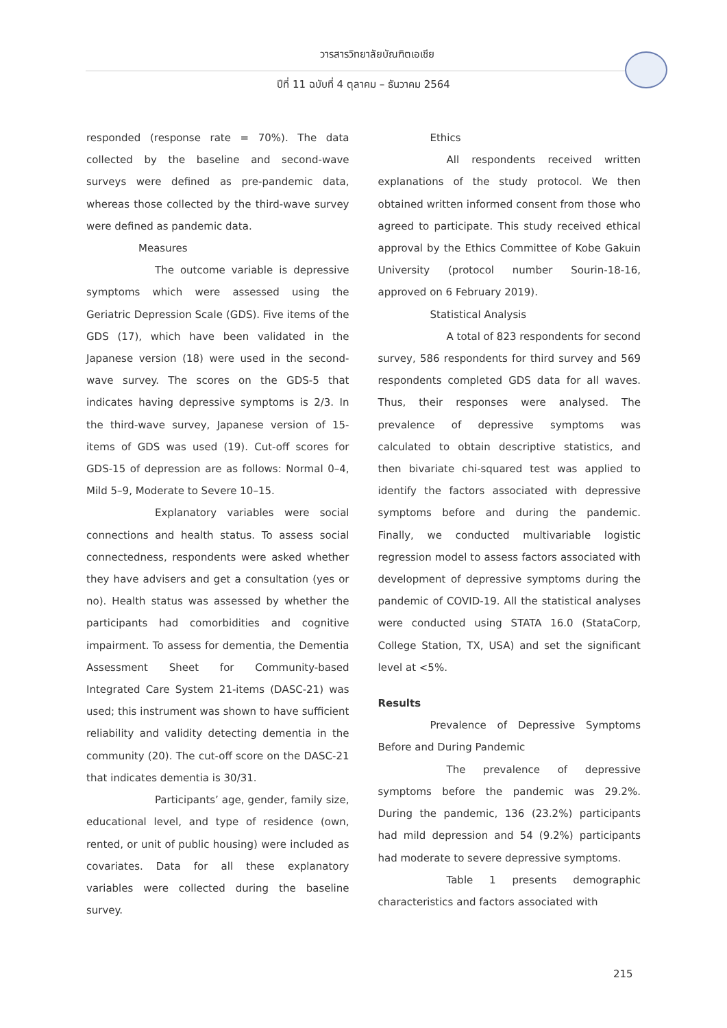วารสารวิทยาลัยบัณฑิตเอเชีย
ปีที่ 11 ฉบับที่ 4 ตุลาคม – ธันวาคม 2564
responded (response rate = 70%). The data collected by the baseline and second-wave surveys were defined as pre-pandemic data, whereas those collected by the third-wave survey were defined as pandemic data.
Measures
The outcome variable is depressive symptoms which were assessed using the Geriatric Depression Scale (GDS). Five items of the GDS (17), which have been validated in the Japanese version (18) were used in the second-wave survey. The scores on the GDS-5 that indicates having depressive symptoms is 2/3. In the third-wave survey, Japanese version of 15-items of GDS was used (19). Cut-off scores for GDS-15 of depression are as follows: Normal 0–4, Mild 5–9, Moderate to Severe 10–15.
Explanatory variables were social connections and health status. To assess social connectedness, respondents were asked whether they have advisers and get a consultation (yes or no). Health status was assessed by whether the participants had comorbidities and cognitive impairment. To assess for dementia, the Dementia Assessment Sheet for Community-based Integrated Care System 21-items (DASC-21) was used; this instrument was shown to have sufficient reliability and validity detecting dementia in the community (20). The cut-off score on the DASC-21 that indicates dementia is 30/31.
Participants’ age, gender, family size, educational level, and type of residence (own, rented, or unit of public housing) were included as covariates. Data for all these explanatory variables were collected during the baseline survey.
Ethics
All respondents received written explanations of the study protocol. We then obtained written informed consent from those who agreed to participate. This study received ethical approval by the Ethics Committee of Kobe Gakuin University (protocol number Sourin-18-16, approved on 6 February 2019).
Statistical Analysis
A total of 823 respondents for second survey, 586 respondents for third survey and 569 respondents completed GDS data for all waves. Thus, their responses were analysed. The prevalence of depressive symptoms was calculated to obtain descriptive statistics, and then bivariate chi-squared test was applied to identify the factors associated with depressive symptoms before and during the pandemic. Finally, we conducted multivariable logistic regression model to assess factors associated with development of depressive symptoms during the pandemic of COVID-19. All the statistical analyses were conducted using STATA 16.0 (StataCorp, College Station, TX, USA) and set the significant level at <5%.
Results
Prevalence of Depressive Symptoms Before and During Pandemic
The prevalence of depressive symptoms before the pandemic was 29.2%. During the pandemic, 136 (23.2%) participants had mild depression and 54 (9.2%) participants had moderate to severe depressive symptoms.
Table 1 presents demographic characteristics and factors associated with
215